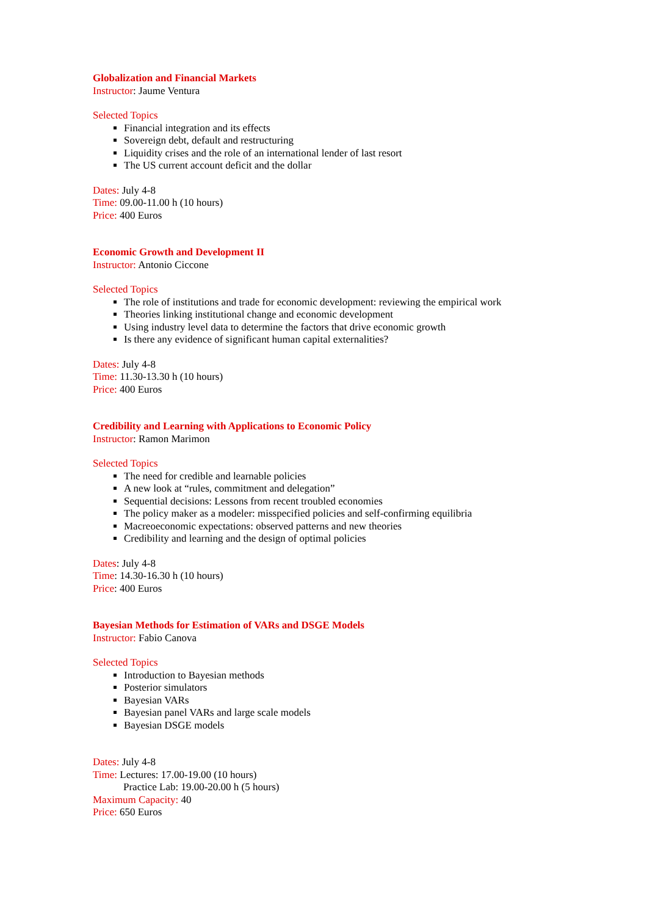Globalization and Financial Markets
Instructor: Jaume Ventura
Selected Topics
Financial integration and its effects
Sovereign debt, default and restructuring
Liquidity crises and the role of an international lender of last resort
The US current account deficit and the dollar
Dates: July 4-8
Time: 09.00-11.00 h (10 hours)
Price: 400 Euros
Economic Growth and Development II
Instructor: Antonio Ciccone
Selected Topics
The role of institutions and trade for economic development: reviewing the empirical work
Theories linking institutional change and economic development
Using industry level data to determine the factors that drive economic growth
Is there any evidence of significant human capital externalities?
Dates: July 4-8
Time: 11.30-13.30 h (10 hours)
Price: 400 Euros
Credibility and Learning with Applications to Economic Policy
Instructor: Ramon Marimon
Selected Topics
The need for credible and learnable policies
A new look at “rules, commitment and delegation”
Sequential decisions: Lessons from recent troubled economies
The policy maker as a modeler: misspecified policies and self-confirming equilibria
Macreoeconomic expectations: observed patterns and new theories
Credibility and learning and the design of optimal policies
Dates: July 4-8
Time: 14.30-16.30 h (10 hours)
Price: 400 Euros
Bayesian Methods for Estimation of VARs and DSGE Models
Instructor: Fabio Canova
Selected Topics
Introduction to Bayesian methods
Posterior simulators
Bayesian VARs
Bayesian panel VARs and large scale models
Bayesian DSGE models
Dates: July 4-8
Time: Lectures: 17.00-19.00 (10 hours)
Practice Lab: 19.00-20.00 h (5 hours)
Maximum Capacity: 40
Price: 650 Euros